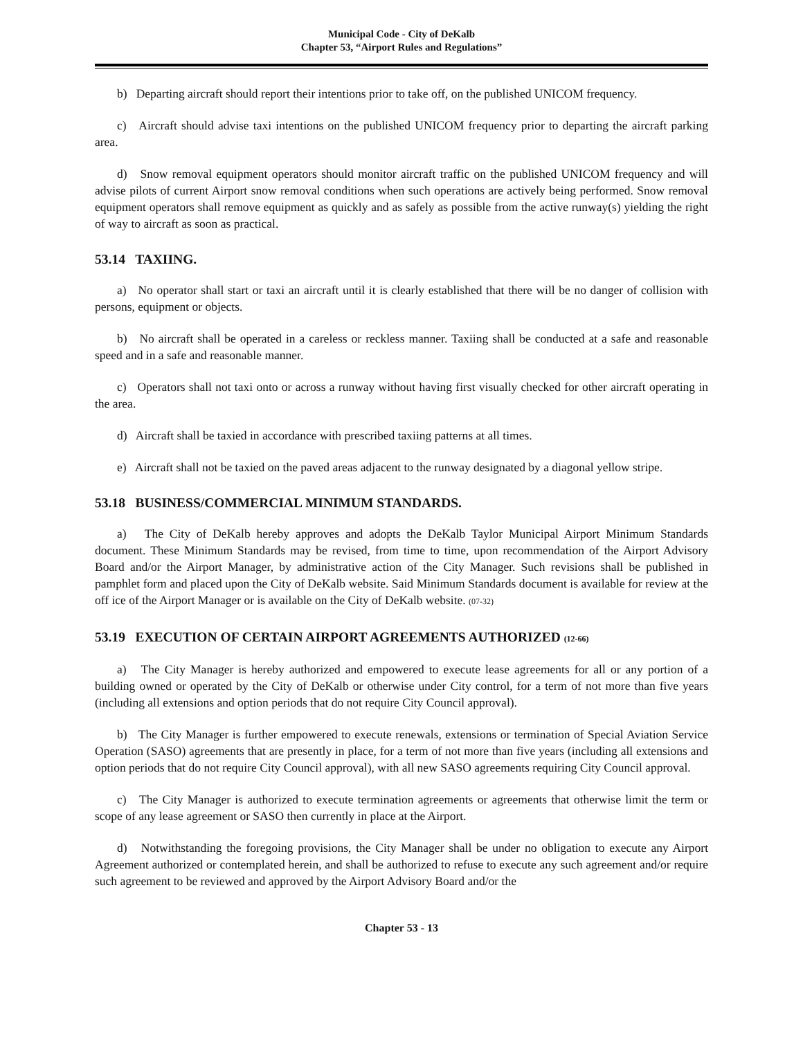Municipal Code - City of DeKalb
Chapter 53, “Airport Rules and Regulations”
b) Departing aircraft should report their intentions prior to take off, on the published UNICOM frequency.
c) Aircraft should advise taxi intentions on the published UNICOM frequency prior to departing the aircraft parking area.
d) Snow removal equipment operators should monitor aircraft traffic on the published UNICOM frequency and will advise pilots of current Airport snow removal conditions when such operations are actively being performed. Snow removal equipment operators shall remove equipment as quickly and as safely as possible from the active runway(s) yielding the right of way to aircraft as soon as practical.
53.14 TAXIING.
a) No operator shall start or taxi an aircraft until it is clearly established that there will be no danger of collision with persons, equipment or objects.
b) No aircraft shall be operated in a careless or reckless manner. Taxiing shall be conducted at a safe and reasonable speed and in a safe and reasonable manner.
c) Operators shall not taxi onto or across a runway without having first visually checked for other aircraft operating in the area.
d) Aircraft shall be taxied in accordance with prescribed taxiing patterns at all times.
e) Aircraft shall not be taxied on the paved areas adjacent to the runway designated by a diagonal yellow stripe.
53.18 BUSINESS/COMMERCIAL MINIMUM STANDARDS.
a) The City of DeKalb hereby approves and adopts the DeKalb Taylor Municipal Airport Minimum Standards document. These Minimum Standards may be revised, from time to time, upon recommendation of the Airport Advisory Board and/or the Airport Manager, by administrative action of the City Manager. Such revisions shall be published in pamphlet form and placed upon the City of DeKalb website. Said Minimum Standards document is available for review at the off ice of the Airport Manager or is available on the City of DeKalb website. (07-32)
53.19 EXECUTION OF CERTAIN AIRPORT AGREEMENTS AUTHORIZED (12-66)
a) The City Manager is hereby authorized and empowered to execute lease agreements for all or any portion of a building owned or operated by the City of DeKalb or otherwise under City control, for a term of not more than five years (including all extensions and option periods that do not require City Council approval).
b) The City Manager is further empowered to execute renewals, extensions or termination of Special Aviation Service Operation (SASO) agreements that are presently in place, for a term of not more than five years (including all extensions and option periods that do not require City Council approval), with all new SASO agreements requiring City Council approval.
c) The City Manager is authorized to execute termination agreements or agreements that otherwise limit the term or scope of any lease agreement or SASO then currently in place at the Airport.
d) Notwithstanding the foregoing provisions, the City Manager shall be under no obligation to execute any Airport Agreement authorized or contemplated herein, and shall be authorized to refuse to execute any such agreement and/or require such agreement to be reviewed and approved by the Airport Advisory Board and/or the
Chapter 53 - 13